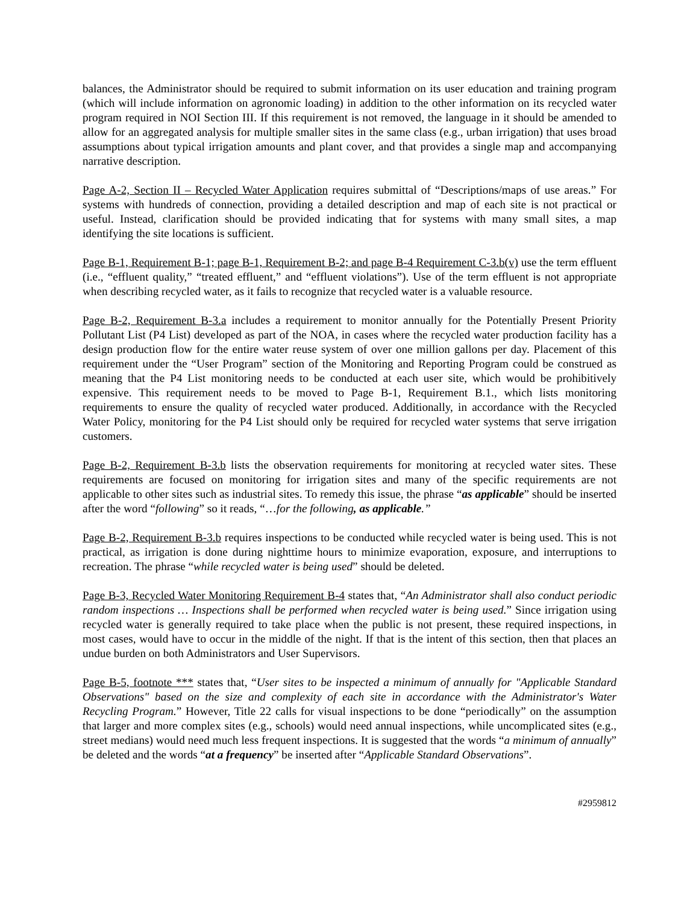balances, the Administrator should be required to submit information on its user education and training program (which will include information on agronomic loading) in addition to the other information on its recycled water program required in NOI Section III. If this requirement is not removed, the language in it should be amended to allow for an aggregated analysis for multiple smaller sites in the same class (e.g., urban irrigation) that uses broad assumptions about typical irrigation amounts and plant cover, and that provides a single map and accompanying narrative description.
Page A-2, Section II – Recycled Water Application requires submittal of “Descriptions/maps of use areas.” For systems with hundreds of connection, providing a detailed description and map of each site is not practical or useful. Instead, clarification should be provided indicating that for systems with many small sites, a map identifying the site locations is sufficient.
Page B-1, Requirement B-1; page B-1, Requirement B-2; and page B-4 Requirement C-3.b(v) use the term effluent (i.e., “effluent quality,” “treated effluent,” and “effluent violations”). Use of the term effluent is not appropriate when describing recycled water, as it fails to recognize that recycled water is a valuable resource.
Page B-2, Requirement B-3.a includes a requirement to monitor annually for the Potentially Present Priority Pollutant List (P4 List) developed as part of the NOA, in cases where the recycled water production facility has a design production flow for the entire water reuse system of over one million gallons per day. Placement of this requirement under the “User Program” section of the Monitoring and Reporting Program could be construed as meaning that the P4 List monitoring needs to be conducted at each user site, which would be prohibitively expensive. This requirement needs to be moved to Page B-1, Requirement B.1., which lists monitoring requirements to ensure the quality of recycled water produced. Additionally, in accordance with the Recycled Water Policy, monitoring for the P4 List should only be required for recycled water systems that serve irrigation customers.
Page B-2, Requirement B-3.b lists the observation requirements for monitoring at recycled water sites. These requirements are focused on monitoring for irrigation sites and many of the specific requirements are not applicable to other sites such as industrial sites. To remedy this issue, the phrase “as applicable” should be inserted after the word “following” so it reads, “…for the following, as applicable.”
Page B-2, Requirement B-3.b requires inspections to be conducted while recycled water is being used. This is not practical, as irrigation is done during nighttime hours to minimize evaporation, exposure, and interruptions to recreation. The phrase “while recycled water is being used” should be deleted.
Page B-3, Recycled Water Monitoring Requirement B-4 states that, “An Administrator shall also conduct periodic random inspections … Inspections shall be performed when recycled water is being used.” Since irrigation using recycled water is generally required to take place when the public is not present, these required inspections, in most cases, would have to occur in the middle of the night. If that is the intent of this section, then that places an undue burden on both Administrators and User Supervisors.
Page B-5, footnote *** states that, “User sites to be inspected a minimum of annually for "Applicable Standard Observations" based on the size and complexity of each site in accordance with the Administrator's Water Recycling Program.” However, Title 22 calls for visual inspections to be done “periodically” on the assumption that larger and more complex sites (e.g., schools) would need annual inspections, while uncomplicated sites (e.g., street medians) would need much less frequent inspections. It is suggested that the words “a minimum of annually” be deleted and the words “at a frequency” be inserted after “Applicable Standard Observations”.
#2959812